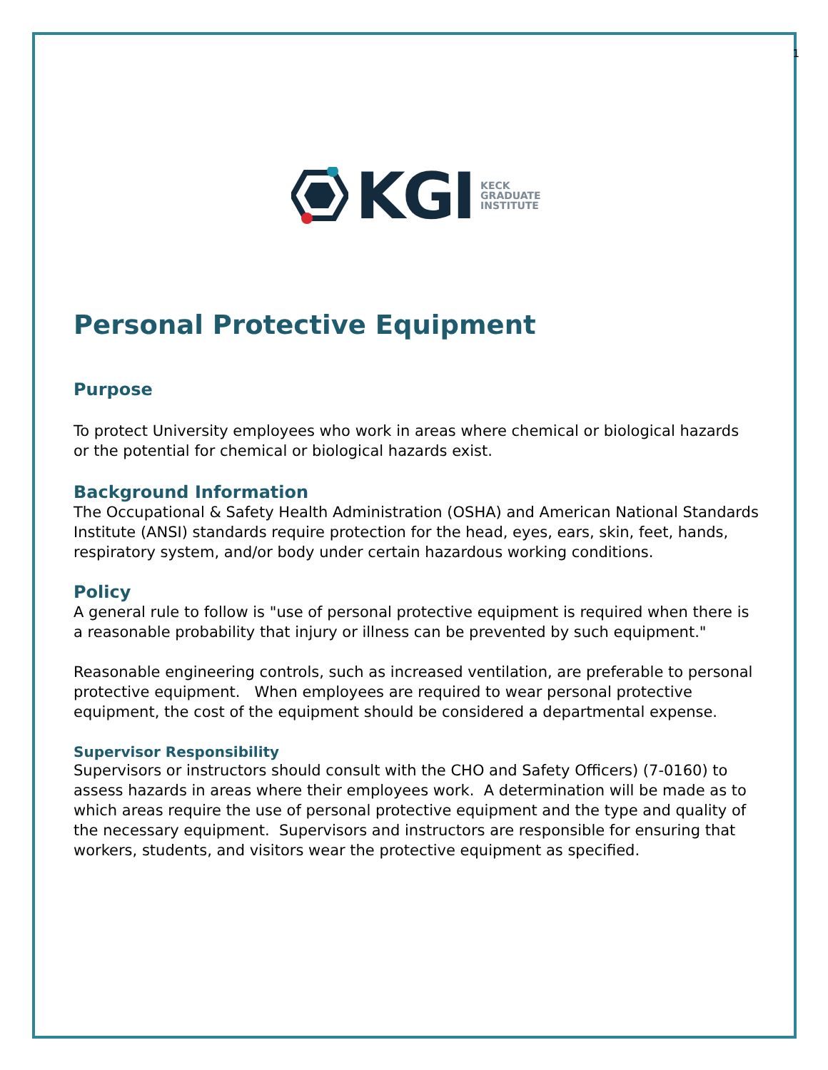1
KGI
KECK
GRADUATE
INSTITUTE
Personal Protective Equipment
Purpose
To protect University employees who work in areas where chemical or biological hazards or the potential for chemical or biological hazards exist.
Background Information
The Occupational & Safety Health Administration (OSHA) and American National Standards Institute (ANSI) standards require protection for the head, eyes, ears, skin, feet, hands, respiratory system, and/or body under certain hazardous working conditions.
Policy
A general rule to follow is "use of personal protective equipment is required when there is a reasonable probability that injury or illness can be prevented by such equipment."
Reasonable engineering controls, such as increased ventilation, are preferable to personal protective equipment. When employees are required to wear personal protective equipment, the cost of the equipment should be considered a departmental expense.
Supervisor Responsibility
Supervisors or instructors should consult with the CHO and Safety Officers) (7-0160) to assess hazards in areas where their employees work. A determination will be made as to which areas require the use of personal protective equipment and the type and quality of the necessary equipment. Supervisors and instructors are responsible for ensuring that workers, students, and visitors wear the protective equipment as specified.